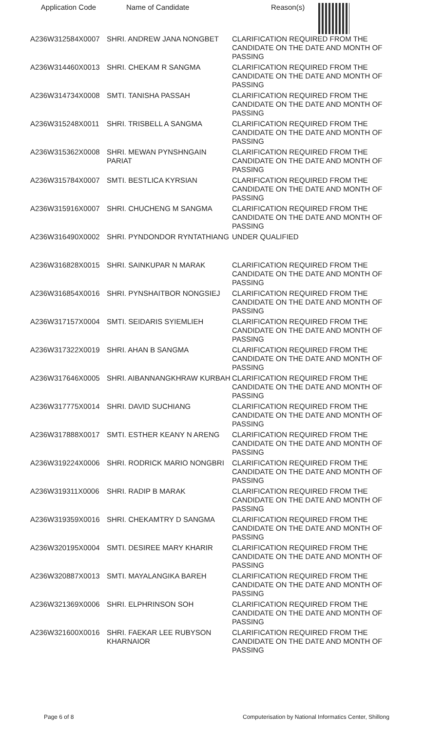| Application Code | Name of Candidate | Reason(s) |
| --- | --- | --- |
| A236W312584X0007 | SHRI. ANDREW JANA NONGBET | CLARIFICATION REQUIRED FROM THE CANDIDATE ON THE DATE AND MONTH OF PASSING |
| A236W314460X0013 | SHRI. CHEKAM R SANGMA | CLARIFICATION REQUIRED FROM THE CANDIDATE ON THE DATE AND MONTH OF PASSING |
| A236W314734X0008 | SMTI. TANISHA PASSAH | CLARIFICATION REQUIRED FROM THE CANDIDATE ON THE DATE AND MONTH OF PASSING |
| A236W315248X0011 | SHRI. TRISBELL A SANGMA | CLARIFICATION REQUIRED FROM THE CANDIDATE ON THE DATE AND MONTH OF PASSING |
| A236W315362X0008 | SHRI. MEWAN PYNSHNGAIN PARIAT | CLARIFICATION REQUIRED FROM THE CANDIDATE ON THE DATE AND MONTH OF PASSING |
| A236W315784X0007 | SMTI. BESTLICA KYRSIAN | CLARIFICATION REQUIRED FROM THE CANDIDATE ON THE DATE AND MONTH OF PASSING |
| A236W315916X0007 | SHRI. CHUCHENG M SANGMA | CLARIFICATION REQUIRED FROM THE CANDIDATE ON THE DATE AND MONTH OF PASSING |
| A236W316490X0002 | SHRI. PYNDONDOR RYNTATHIANG | UNDER QUALIFIED |
| A236W316828X0015 | SHRI. SAINKUPAR N MARAK | CLARIFICATION REQUIRED FROM THE CANDIDATE ON THE DATE AND MONTH OF PASSING |
| A236W316854X0016 | SHRI. PYNSHAITBOR NONGSIEJ | CLARIFICATION REQUIRED FROM THE CANDIDATE ON THE DATE AND MONTH OF PASSING |
| A236W317157X0004 | SMTI. SEIDARIS SYIEMLIEH | CLARIFICATION REQUIRED FROM THE CANDIDATE ON THE DATE AND MONTH OF PASSING |
| A236W317322X0019 | SHRI. AHAN B SANGMA | CLARIFICATION REQUIRED FROM THE CANDIDATE ON THE DATE AND MONTH OF PASSING |
| A236W317646X0005 | SHRI. AIBANNANGKHRAW KURBAH | CLARIFICATION REQUIRED FROM THE CANDIDATE ON THE DATE AND MONTH OF PASSING |
| A236W317775X0014 | SHRI. DAVID SUCHIANG | CLARIFICATION REQUIRED FROM THE CANDIDATE ON THE DATE AND MONTH OF PASSING |
| A236W317888X0017 | SMTI. ESTHER KEANY N ARENG | CLARIFICATION REQUIRED FROM THE CANDIDATE ON THE DATE AND MONTH OF PASSING |
| A236W319224X0006 | SHRI. RODRICK MARIO NONGBRI | CLARIFICATION REQUIRED FROM THE CANDIDATE ON THE DATE AND MONTH OF PASSING |
| A236W319311X0006 | SHRI. RADIP B MARAK | CLARIFICATION REQUIRED FROM THE CANDIDATE ON THE DATE AND MONTH OF PASSING |
| A236W319359X0016 | SHRI. CHEKAMTRY D SANGMA | CLARIFICATION REQUIRED FROM THE CANDIDATE ON THE DATE AND MONTH OF PASSING |
| A236W320195X0004 | SMTI. DESIREE MARY KHARIR | CLARIFICATION REQUIRED FROM THE CANDIDATE ON THE DATE AND MONTH OF PASSING |
| A236W320887X0013 | SMTI. MAYALANGIKA BAREH | CLARIFICATION REQUIRED FROM THE CANDIDATE ON THE DATE AND MONTH OF PASSING |
| A236W321369X0006 | SHRI. ELPHRINSON SOH | CLARIFICATION REQUIRED FROM THE CANDIDATE ON THE DATE AND MONTH OF PASSING |
| A236W321600X0016 | SHRI. FAEKAR LEE RUBYSON KHARNAIOR | CLARIFICATION REQUIRED FROM THE CANDIDATE ON THE DATE AND MONTH OF PASSING |
Page 6 of 8
Computerisation by National Informatics Center, Shillong